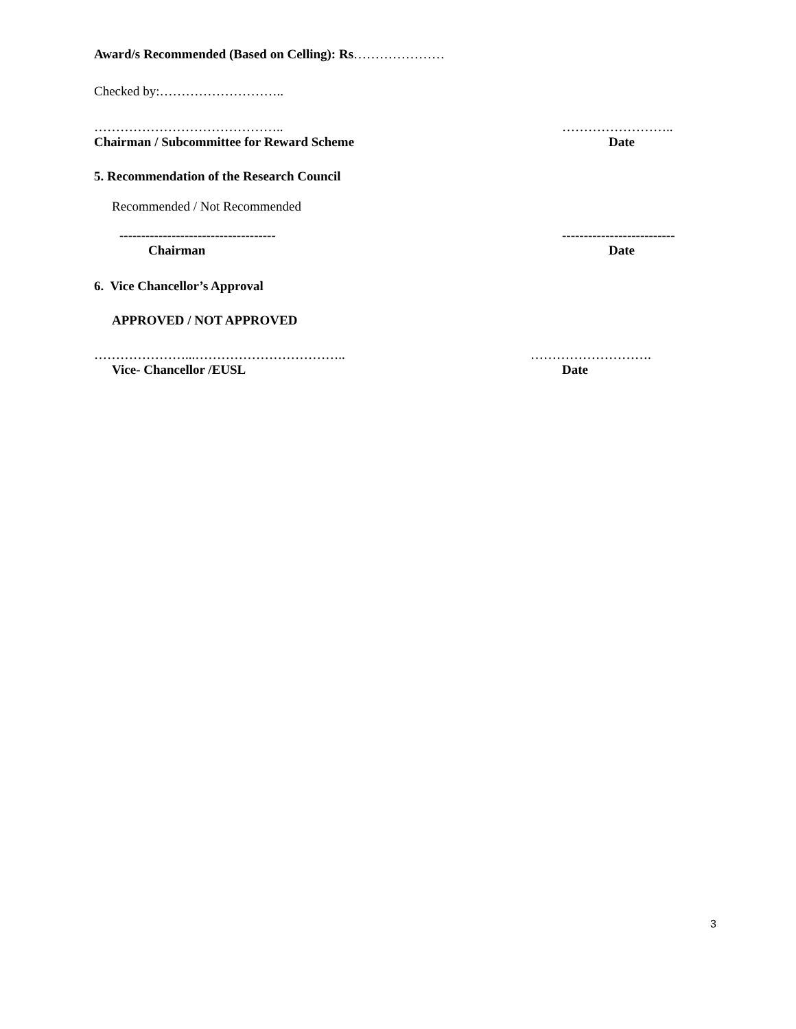Award/s Recommended (Based on Celling): Rs…………………
Checked by:………………………..
……………………………………..
Chairman / Subcommittee for Reward Scheme
……………………..
Date
5. Recommendation of the Research Council
Recommended / Not Recommended
------------------------------------
Chairman
--------------------------
Date
6. Vice Chancellor’s Approval
APPROVED / NOT APPROVED
…………………...……………………………..
Vice- Chancellor /EUSL
……………………….
Date
3